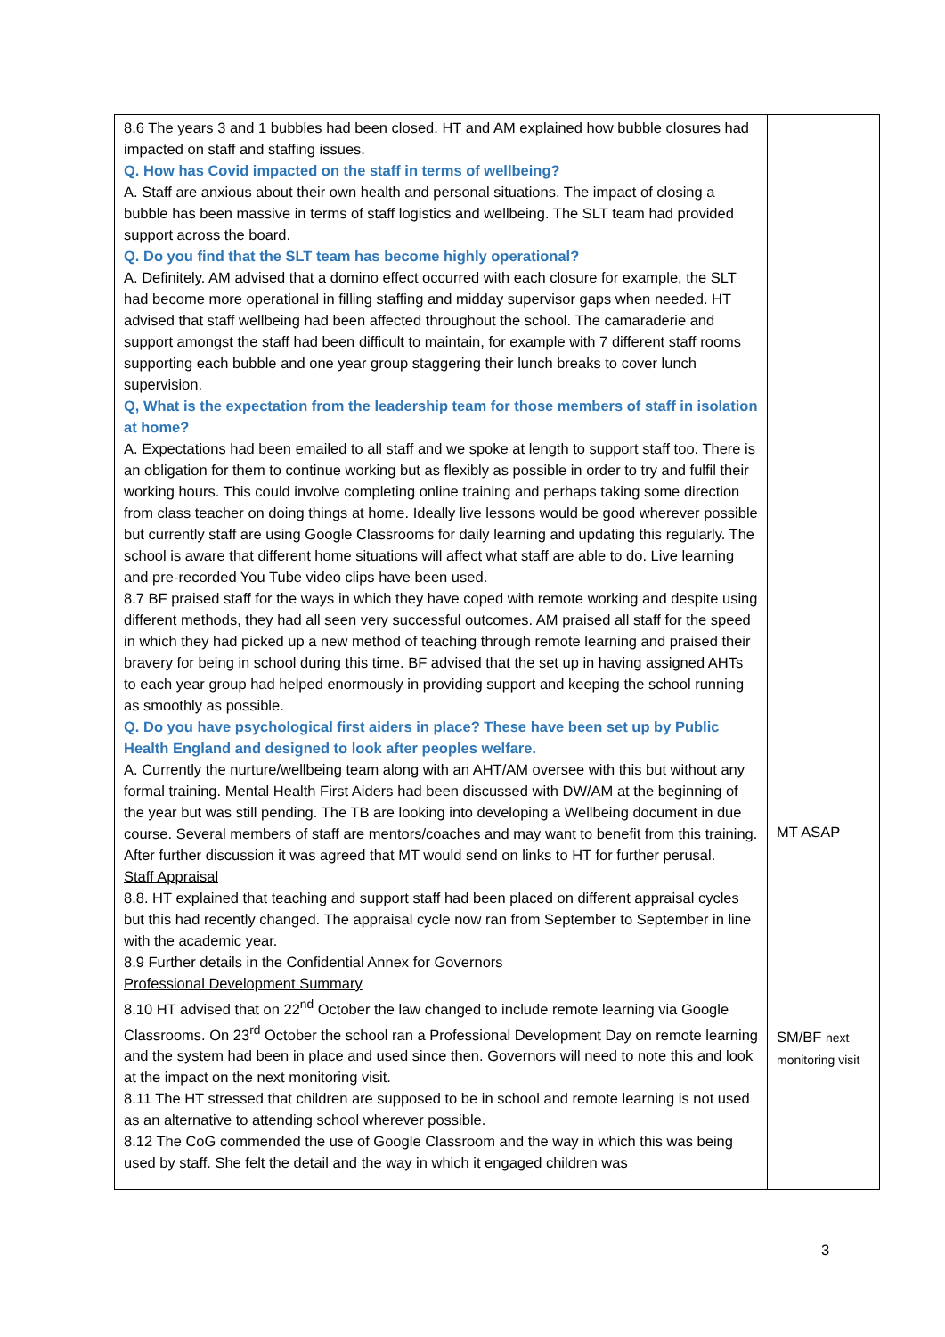| 8.6 The years 3 and 1 bubbles had been closed. HT and AM explained how bubble closures had impacted on staff and staffing issues. Q. How has Covid impacted on the staff in terms of wellbeing? A. Staff are anxious about their own health and personal situations. The impact of closing a bubble has been massive in terms of staff logistics and wellbeing. The SLT team had provided support across the board. Q. Do you find that the SLT team has become highly operational? A. Definitely. AM advised that a domino effect occurred with each closure for example, the SLT had become more operational in filling staffing and midday supervisor gaps when needed. HT advised that staff wellbeing had been affected throughout the school. The camaraderie and support amongst the staff had been difficult to maintain, for example with 7 different staff rooms supporting each bubble and one year group staggering their lunch breaks to cover lunch supervision. Q, What is the expectation from the leadership team for those members of staff in isolation at home? A. Expectations had been emailed to all staff and we spoke at length to support staff too. There is an obligation for them to continue working but as flexibly as possible in order to try and fulfil their working hours. This could involve completing online training and perhaps taking some direction from class teacher on doing things at home. Ideally live lessons would be good wherever possible but currently staff are using Google Classrooms for daily learning and updating this regularly. The school is aware that different home situations will affect what staff are able to do. Live learning and pre-recorded You Tube video clips have been used. 8.7 BF praised staff for the ways in which they have coped with remote working and despite using different methods, they had all seen very successful outcomes. AM praised all staff for the speed in which they had picked up a new method of teaching through remote learning and praised their bravery for being in school during this time. BF advised that the set up in having assigned AHTs to each year group had helped enormously in providing support and keeping the school running as smoothly as possible. Q. Do you have psychological first aiders in place? These have been set up by Public Health England and designed to look after peoples welfare. A. Currently the nurture/wellbeing team along with an AHT/AM oversee with this but without any formal training. Mental Health First Aiders had been discussed with DW/AM at the beginning of the year but was still pending. The TB are looking into developing a Wellbeing document in due course. Several members of staff are mentors/coaches and may want to benefit from this training. After further discussion it was agreed that MT would send on links to HT for further perusal. Staff Appraisal 8.8. HT explained that teaching and support staff had been placed on different appraisal cycles but this had recently changed. The appraisal cycle now ran from September to September in line with the academic year. 8.9 Further details in the Confidential Annex for Governors Professional Development Summary 8.10 HT advised that on 22<sup>nd</sup> October the law changed to include remote learning via Google Classrooms. On 23<sup>rd</sup> October the school ran a Professional Development Day on remote learning and the system had been in place and used since then. Governors will need to note this and look at the impact on the next monitoring visit. 8.11 The HT stressed that children are supposed to be in school and remote learning is not used as an alternative to attending school wherever possible. 8.12 The CoG commended the use of Google Classroom and the way in which this was being used by staff. She felt the detail and the way in which it engaged children was | MT ASAP SM/BF next monitoring visit |
3